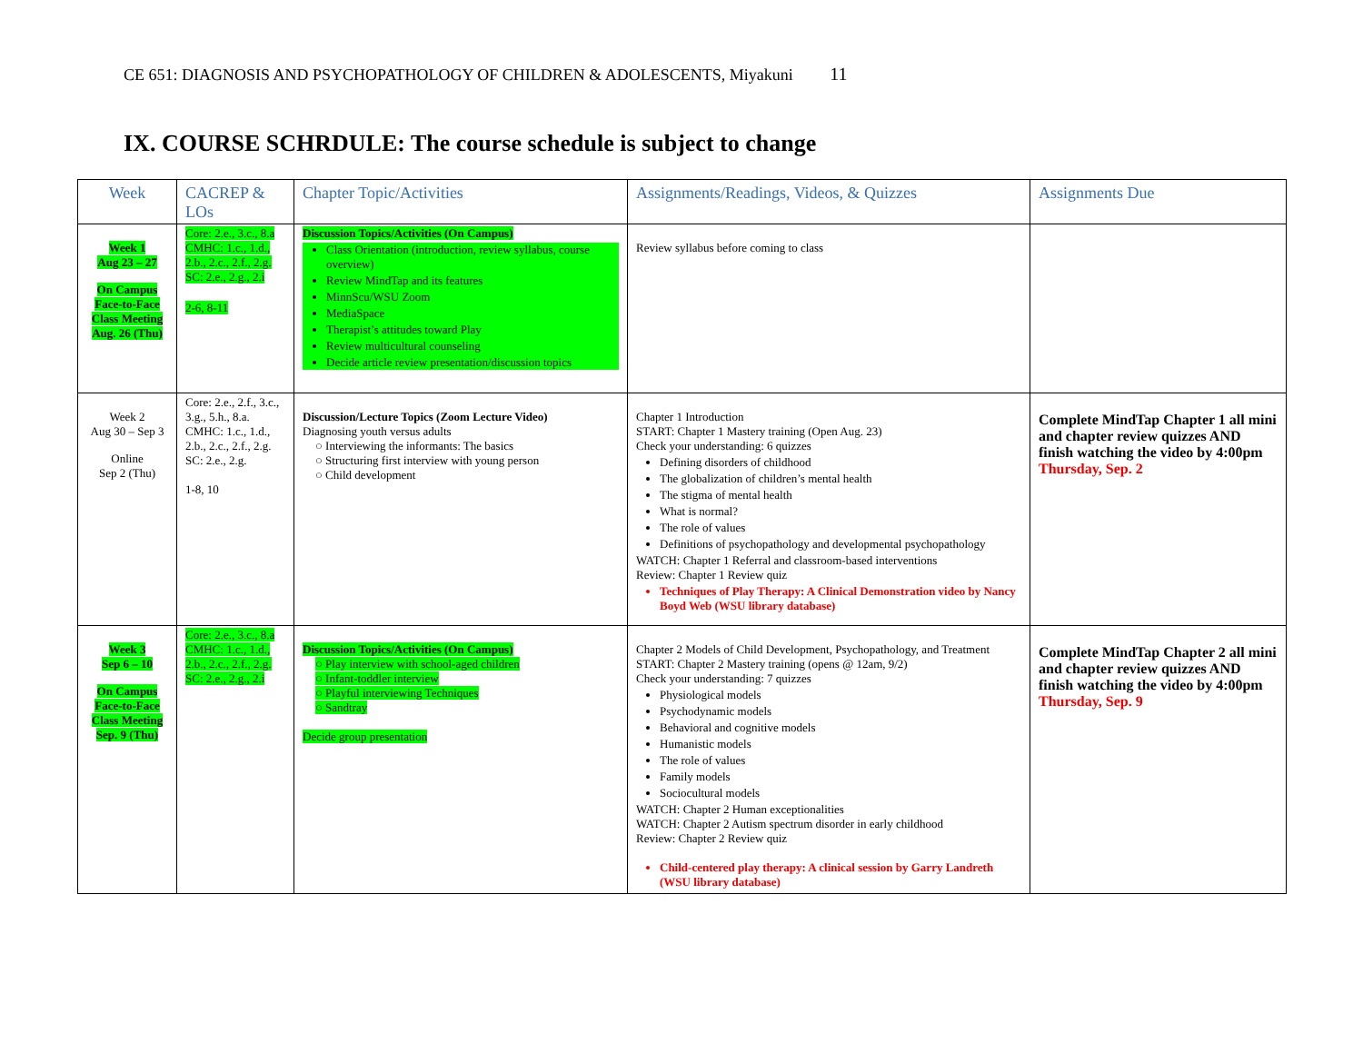CE 651: DIAGNOSIS AND PSYCHOPATHOLOGY OF CHILDREN & ADOLESCENTS, Miyakuni 11
IX. COURSE SCHRDULE: The course schedule is subject to change
| Week | CACREP & LOs | Chapter Topic/Activities | Assignments/Readings, Videos, & Quizzes | Assignments Due |
| --- | --- | --- | --- | --- |
| Week 1 Aug 23 – 27 On Campus Face-to-Face Class Meeting Aug. 26 (Thu) | Core: 2.e., 3.c., 8.a CMHC: 1.c., 1.d., 2.b., 2.c., 2.f., 2.g. SC: 2.e., 2.g., 2.i 2-6, 8-11 | Discussion Topics/Activities (On Campus) Class Orientation (introduction, review syllabus, course overview) Review MindTap and its features MinnScu/WSU Zoom MediaSpace Therapist’s attitudes toward Play Review multicultural counseling Decide article review presentation/discussion topics | Review syllabus before coming to class | |
| Week 2 Aug 30 – Sep 3 Online Sep 2 (Thu) | Core: 2.e., 2.f., 3.c., 3.g., 5.h., 8.a. CMHC: 1.c., 1.d., 2.b., 2.c., 2.f., 2.g. SC: 2.e., 2.g. 1-8, 10 | Discussion/Lecture Topics (Zoom Lecture Video) Diagnosing youth versus adults ○ Interviewing the informants: The basics ○ Structuring first interview with young person ○ Child development | Chapter 1 Introduction START: Chapter 1 Mastery training (Open Aug. 23) Check your understanding: 6 quizzes Defining disorders of childhood The globalization of children’s mental health The stigma of mental health What is normal? The role of values Definitions of psychopathology and developmental psychopathology WATCH: Chapter 1 Referral and classroom-based interventions Review: Chapter 1 Review quiz Techniques of Play Therapy: A Clinical Demonstration video by Nancy Boyd Web (WSU library database) | Complete MindTap Chapter 1 all mini and chapter review quizzes AND finish watching the video by 4:00pm Thursday, Sep. 2 |
| Week 3 Sep 6 – 10 On Campus Face-to-Face Class Meeting Sep. 9 (Thu) | Core: 2.e., 3.c., 8.a CMHC: 1.c., 1.d., 2.b., 2.c., 2.f., 2.g. SC: 2.e., 2.g., 2.i | Discussion Topics/Activities (On Campus) ○ Play interview with school-aged children ○ Infant-toddler interview ○ Playful interviewing Techniques ○ Sandtray Decide group presentation | Chapter 2 Models of Child Development, Psychopathology, and Treatment START: Chapter 2 Mastery training (opens @ 12am, 9/2) Check your understanding: 7 quizzes Physiological models Psychodynamic models Behavioral and cognitive models Humanistic models The role of values Family models Sociocultural models WATCH: Chapter 2 Human exceptionalities WATCH: Chapter 2 Autism spectrum disorder in early childhood Review: Chapter 2 Review quiz Child-centered play therapy: A clinical session by Garry Landreth (WSU library database) | Complete MindTap Chapter 2 all mini and chapter review quizzes AND finish watching the video by 4:00pm Thursday, Sep. 9 |